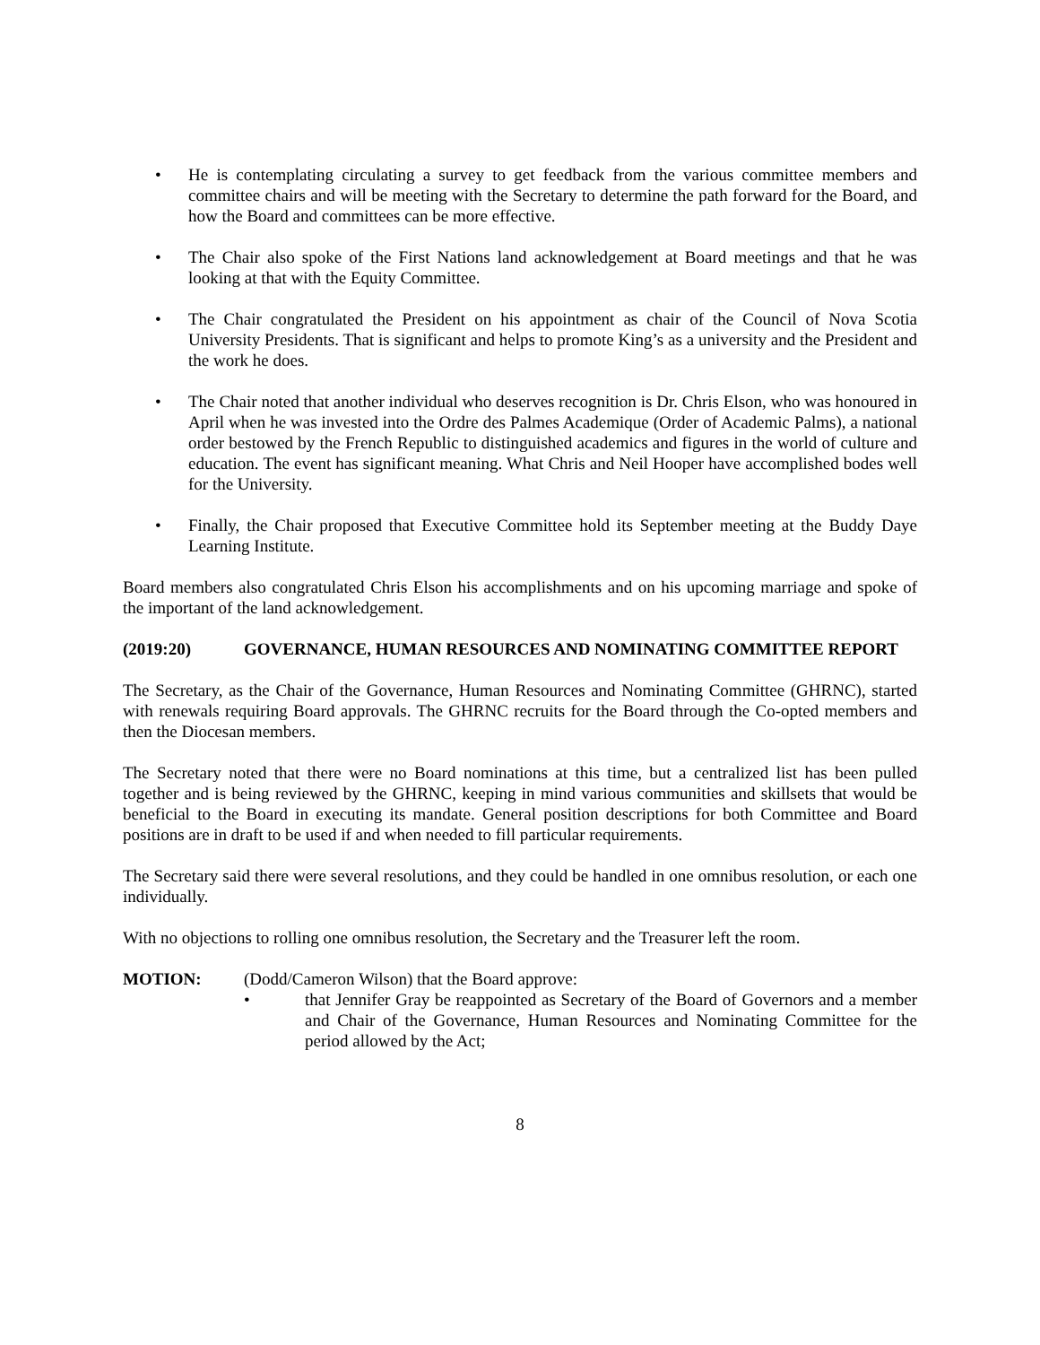• He is contemplating circulating a survey to get feedback from the various committee members and committee chairs and will be meeting with the Secretary to determine the path forward for the Board, and how the Board and committees can be more effective.
• The Chair also spoke of the First Nations land acknowledgement at Board meetings and that he was looking at that with the Equity Committee.
• The Chair congratulated the President on his appointment as chair of the Council of Nova Scotia University Presidents. That is significant and helps to promote King’s as a university and the President and the work he does.
• The Chair noted that another individual who deserves recognition is Dr. Chris Elson, who was honoured in April when he was invested into the Ordre des Palmes Academique (Order of Academic Palms), a national order bestowed by the French Republic to distinguished academics and figures in the world of culture and education. The event has significant meaning. What Chris and Neil Hooper have accomplished bodes well for the University.
• Finally, the Chair proposed that Executive Committee hold its September meeting at the Buddy Daye Learning Institute.
Board members also congratulated Chris Elson his accomplishments and on his upcoming marriage and spoke of the important of the land acknowledgement.
(2019:20) GOVERNANCE, HUMAN RESOURCES AND NOMINATING COMMITTEE REPORT
The Secretary, as the Chair of the Governance, Human Resources and Nominating Committee (GHRNC), started with renewals requiring Board approvals. The GHRNC recruits for the Board through the Co-opted members and then the Diocesan members.
The Secretary noted that there were no Board nominations at this time, but a centralized list has been pulled together and is being reviewed by the GHRNC, keeping in mind various communities and skillsets that would be beneficial to the Board in executing its mandate. General position descriptions for both Committee and Board positions are in draft to be used if and when needed to fill particular requirements.
The Secretary said there were several resolutions, and they could be handled in one omnibus resolution, or each one individually.
With no objections to rolling one omnibus resolution, the Secretary and the Treasurer left the room.
MOTION: (Dodd/Cameron Wilson) that the Board approve:
• that Jennifer Gray be reappointed as Secretary of the Board of Governors and a member and Chair of the Governance, Human Resources and Nominating Committee for the period allowed by the Act;
8